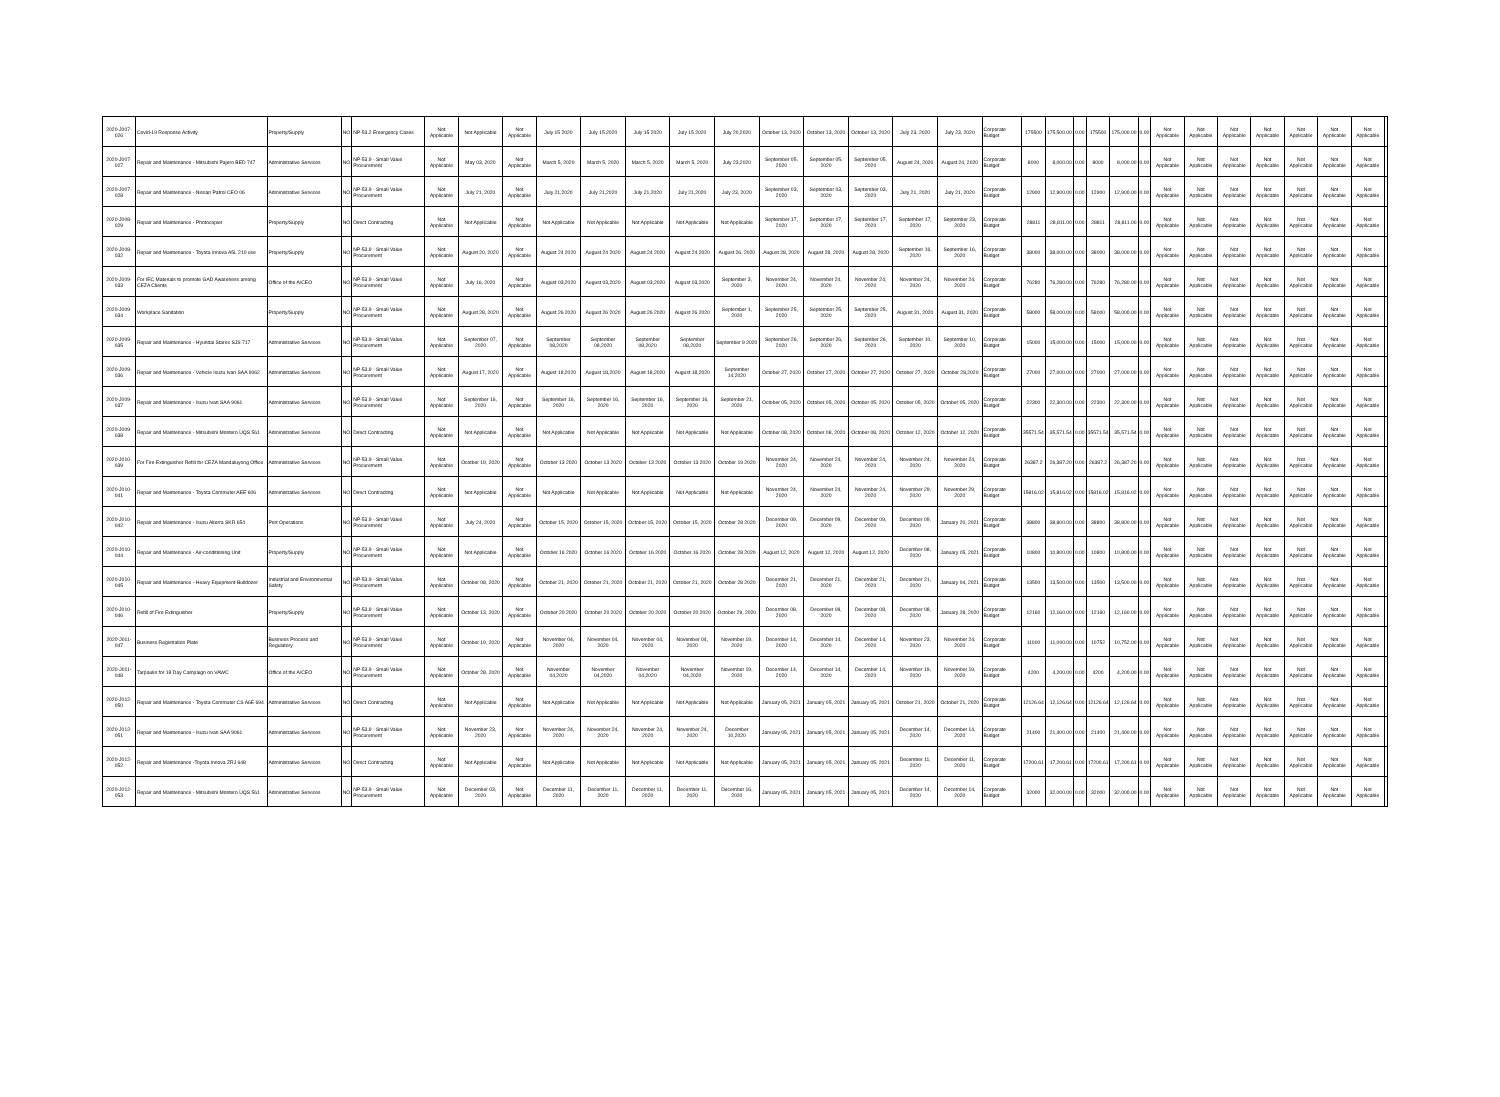| 2020-J007-026 | Covid-19 Response Activity | Property/Supply | NO | NP-53.2 Emergency Cases | Not Applicable | Not Applicable | Not Applicable | July 15 2020 | July 15 2020 | July 15 2020 | July 15 2020 | July 20,2020 | October 13, 2020 | October 13, 2020 | October 13, 2020 | July 23, 2020 | July 23, 2020 | Corporate Budget | 175500 | 175,500.00 | 0.00 | 175500 | 175,000.00 | 0.00 | Not Applicable | Not Applicable | Not Applicable | Not Applicable | Not Applicable | Not Applicable | Not Applicable | |
| 2020-J007-027 | Repair and Maintenance - Mitsubishi Pajero BED 747 | Administrative Services | NO | NP-53.9 - Small Value Procurement | Not Applicable | May 03, 2020 | Not Applicable | March 5, 2020 | March 5, 2020 | March 5, 2020 | March 5, 2020 | July 23,2020 | September 05, 2020 | September 05, 2020 | September 05, 2020 | August 24, 2020 | August 24, 2020 | Corporate Budget | 8000 | 8,000.00 | 0.00 | 8000 | 8,000.00 | 0.00 | Not Applicable | Not Applicable | Not Applicable | Not Applicable | Not Applicable | Not Applicable | Not Applicable | |
| 2020-J007-028 | Repair and Maintenance - Nissan Patrol CEO 06 | Administrative Services | NO | NP-53.9 - Small Value Procurement | Not Applicable | July 21, 2020 | Not Applicable | July 21,2020 | July 21,2020 | July 21,2020 | July 21,2020 | July 23, 2020 | September 03, 2020 | September 03, 2020 | September 03, 2020 | July 21, 2020 | July 21, 2020 | Corporate Budget | 12900 | 12,900.00 | 0.00 | 12900 | 12,900.00 | 0.00 | Not Applicable | Not Applicable | Not Applicable | Not Applicable | Not Applicable | Not Applicable | Not Applicable | |
| 2020-J008-029 | Repair and Maintenance - Photocopier | Property/Supply | NO | Direct Contracting | Not Applicable | Not Applicable | Not Applicable | Not Applicable | Not Applicable | Not Applicable | Not Applicable | Not Applicable | September 17, 2020 | September 17, 2020 | September 17, 2020 | September 17, 2020 | September 23, 2020 | Corporate Budget | 28811 | 28,811.00 | 0.00 | 28811 | 28,811.00 | 0.00 | Not Applicable | Not Applicable | Not Applicable | Not Applicable | Not Applicable | Not Applicable | Not Applicable | |
| 2020-J008-032 | Repair and Maintenance - Toyota Innova A5L 210 use | Property/Supply | NO | NP-53.9 - Small Value Procurement | Not Applicable | August 20, 2020 | Not Applicable | August 24 2020 | August 24 2020 | August 24 2020 | August 24 2020 | August 26, 2020 | August 28, 2020 | August 28, 2020 | August 28, 2020 | September 16, 2020 | September 16, 2020 | Corporate Budget | 38000 | 38,000.00 | 0.00 | 38000 | 38,000.00 | 0.00 | Not Applicable | Not Applicable | Not Applicable | Not Applicable | Not Applicable | Not Applicable | Not Applicable | |
| 2020-J009-033 | For IEC Materials to promote GAD Awareness among CEZA Clients | Office of the A/CEO | NO | NP-53.9 - Small Value Procurement | Not Applicable | July 16, 2020 | Not Applicable | August 03,2020 | August 03,2020 | August 03,2020 | August 03,2020 | September 3, 2020 | November 24, 2020 | November 24, 2020 | November 24, 2020 | November 24, 2020 | November 24, 2020 | Corporate Budget | 76280 | 76,280.00 | 0.00 | 76280 | 76,280.00 | 0.00 | Not Applicable | Not Applicable | Not Applicable | Not Applicable | Not Applicable | Not Applicable | Not Applicable | |
| 2020-J009-034 | Workplace Sanitation | Property/Supply | NO | NP-53.9 - Small Value Procurement | Not Applicable | August 28, 2020 | Not Applicable | August 26 2020 | August 26 2020 | August 26 2020 | August 26 2020 | September 1, 2020 | September 25, 2020 | September 25, 2020 | September 25, 2020 | August 31, 2020 | August 31, 2020 | Corporate Budget | 58000 | 58,000.00 | 0.00 | 58000 | 58,000.00 | 0.00 | Not Applicable | Not Applicable | Not Applicable | Not Applicable | Not Applicable | Not Applicable | Not Applicable | |
| 2020-J009-035 | Repair and Maintenance - Hyundai Starex SJS 717 | Administrative Services | NO | NP-53.9 - Small Value Procurement | Not Applicable | September 07, 2020 | Not Applicable | September 08,2020 | September 08,2020 | September 08,2020 | September 08,2020 | September 9 2020 | September 26, 2020 | September 26, 2020 | September 26, 2020 | September 10, 2020 | September 10, 2020 | Corporate Budget | 15000 | 15,000.00 | 0.00 | 15000 | 15,000.00 | 0.00 | Not Applicable | Not Applicable | Not Applicable | Not Applicable | Not Applicable | Not Applicable | Not Applicable | |
| 2020-J009-036 | Repair and Maintenance - Vehicle Isuzu Ivan SAA 9062 | Administrative Services | NO | NP-53.9 - Small Value Procurement | Not Applicable | August 17, 2020 | Not Applicable | August 18,2020 | August 18,2020 | August 18,2020 | August 18,2020 | September 14,2020 | October 27, 2020 | October 27, 2020 | October 27, 2020 | October 27, 2020 | October 28,2020 | Corporate Budget | 27000 | 27,000.00 | 0.00 | 27000 | 27,000.00 | 0.00 | Not Applicable | Not Applicable | Not Applicable | Not Applicable | Not Applicable | Not Applicable | Not Applicable | |
| 2020-J009-037 | Repair and Maintenance - Isuzu Ivan SAA 9061 | Administrative Services | NO | NP-53.9 - Small Value Procurement | Not Applicable | September 16, 2020 | Not Applicable | September 16, 2020 | September 16, 2020 | September 16, 2020 | September 16, 2020 | September 21, 2020 | October 05, 2020 | October 05, 2020 | October 05, 2020 | October 05, 2020 | October 05, 2020 | Corporate Budget | 22300 | 22,300.00 | 0.00 | 22300 | 22,300.00 | 0.00 | Not Applicable | Not Applicable | Not Applicable | Not Applicable | Not Applicable | Not Applicable | Not Applicable | |
| 2020-J009-038 | Repair and Maintenance - Mitsubishi Montero UQS 561 | Administrative Services | NO | Direct Contracting | Not Applicable | Not Applicable | Not Applicable | Not Applicable | Not Applicable | Not Applicable | Not Applicable | Not Applicable | October 08, 2020 | October 08, 2020 | October 08, 2020 | October 12, 2020 | October 12, 2020 | Corporate Budget | 35571.54 | 35,571.54 | 0.00 | 35571.54 | 35,571.54 | 0.00 | Not Applicable | Not Applicable | Not Applicable | Not Applicable | Not Applicable | Not Applicable | Not Applicable | |
| 2020-J010-039 | For Fire Extinguisher Refill for CEZA Mandaluyong Office | Administrative Services | NO | NP-53.9 - Small Value Procurement | Not Applicable | Ocotber 19, 2020 | Not Applicable | October 13 2020 | October 13 2020 | October 13 2020 | October 13 2020 | October 19 2020 | November 24, 2020 | November 24, 2020 | November 24, 2020 | November 24, 2020 | November 24, 2020 | Corporate Budget | 26387.2 | 26,387.20 | 0.00 | 26387.2 | 26,387.20 | 0.00 | Not Applicable | Not Applicable | Not Applicable | Not Applicable | Not Applicable | Not Applicable | Not Applicable | |
| 2020-J010-041 | Repair and Maintenance - Toyota Commuter AEE 606 | Administrative Services | NO | Direct Contracting | Not Applicable | Not Applicable | Not Applicable | Not Applicable | Not Applicable | Not Applicable | Not Applicable | Not Applicable | November 24, 2020 | November 24, 2020 | November 24, 2020 | November 29, 2020 | November 29, 2020 | Corporate Budget | 15816.02 | 15,816.02 | 0.00 | 15816.02 | 15,816.02 | 0.00 | Not Applicable | Not Applicable | Not Applicable | Not Applicable | Not Applicable | Not Applicable | Not Applicable | |
| 2020-J010-042 | Repair and Maintenance - Isuzu Alterra SKR 654 | Port Operations | NO | NP-53.9 - Small Value Procurement | Not Applicable | July 24, 2020 | Not Applicable | October 15, 2020 | October 15, 2020 | October 15, 2020 | October 15, 2020 | October 28 2020 | December 09, 2020 | December 09, 2020 | December 09, 2020 | December 09, 2020 | January 20, 2021 | Corporate Budget | 38800 | 38,800.00 | 0.00 | 38800 | 38,800.00 | 0.00 | Not Applicable | Not Applicable | Not Applicable | Not Applicable | Not Applicable | Not Applicable | Not Applicable | |
| 2020-J010-044 | Repair and Maintenance - Air-conditioning Unit | Property/Supply | NO | NP-53.9 - Small Value Procurement | Not Applicable | Not Applicable | Not Applicable | October 16 2020 | October 16 2020 | October 16 2020 | October 16 2020 | October 28 2020 | August 12, 2020 | August 12, 2020 | August 12, 2020 | December 08, 2020 | January 05, 2021 | Corporate Budget | 10800 | 10,800.00 | 0.00 | 10800 | 10,800.00 | 0.00 | Not Applicable | Not Applicable | Not Applicable | Not Applicable | Not Applicable | Not Applicable | Not Applicable | |
| 2020-J010-045 | Repair and Maintenance - Heavy Equipment-Bulldozer | Industrial and Environmental Safety | NO | NP-53.9 - Small Value Procurement | Not Applicable | October 08, 2020 | Not Applicable | October 21, 2020 | October 21, 2020 | October 21, 2020 | October 21, 2020 | October 28 2020 | December 21, 2020 | December 21, 2020 | December 21, 2020 | December 21, 2020 | January 04, 2021 | Corporate Budget | 13500 | 13,500.00 | 0.00 | 13500 | 13,500.00 | 0.00 | Not Applicable | Not Applicable | Not Applicable | Not Applicable | Not Applicable | Not Applicable | Not Applicable | |
| 2020-J010-046 | Refill of Fire Extinguisher | Property/Supply | NO | NP-53.9 - Small Value Procurement | Not Applicable | October 13, 2020 | Not Applicable | October 20 2020 | October 20 2020 | October 20 2020 | October 20 2020 | October 29, 2020 | December 08, 2020 | December 08, 2020 | December 08, 2020 | December 08, 2020 | January 28, 2020 | Corporate Budget | 12160 | 12,160.00 | 0.00 | 12160 | 12,160.00 | 0.00 | Not Applicable | Not Applicable | Not Applicable | Not Applicable | Not Applicable | Not Applicable | Not Applicable | |
| 2020-J011-047 | Business Registration Plate | Business Process and Regulatory | NO | NP-53.9 - Small Value Procurement | Not Applicable | October 19, 2020 | Not Applicable | November 04, 2020 | November 04, 2020 | November 04, 2020 | November 04, 2020 | November 19, 2020 | December 14, 2020 | December 14, 2020 | December 14, 2020 | November 23, 2020 | November 24, 2020 | Corporate Budget | 11000 | 11,000.00 | 0.00 | 10752 | 10,752.00 | 0.00 | Not Applicable | Not Applicable | Not Applicable | Not Applicable | Not Applicable | Not Applicable | Not Applicable | |
| 2020-J011-048 | Tarpaulin for 18 Day Campaign on VAWC | Office of the A/CEO | NO | NP-53.9 - Small Value Procurement | Not Applicable | October 28, 2020 | Not Applicable | November 04,2020 | November 04,2020 | November 04,2020 | November 04,2020 | November 19, 2020 | December 14, 2020 | December 14, 2020 | December 14, 2020 | November 19, 2020 | November 19, 2020 | Corporate Budget | 4200 | 4,200.00 | 0.00 | 4200 | 4,200.00 | 0.00 | Not Applicable | Not Applicable | Not Applicable | Not Applicable | Not Applicable | Not Applicable | Not Applicable | |
| 2020-J012-050 | Repair and Maintenance - Toyota Commuter CS A6E 694 | Administrative Services | NO | Direct Contracting | Not Applicable | Not Applicable | Not Applicable | Not Applicable | Not Applicable | Not Applicable | Not Applicable | Not Applicable | January 05, 2021 | January 05, 2021 | January 05, 2021 | October 21, 2020 | October 21, 2020 | Corporate Budget | 12126.64 | 12,126.64 | 0.00 | 12126.64 | 12,126.64 | 0.00 | Not Applicable | Not Applicable | Not Applicable | Not Applicable | Not Applicable | Not Applicable | Not Applicable | |
| 2020-J012-051 | Repair and Maintenance - Isuzu Ivan SAA 9061 | Administrative Services | NO | NP-53.9 - Small Value Procurement | Not Applicable | November 23, 2020 | Not Applicable | November 24, 2020 | November 24, 2020 | November 24, 2020 | November 24, 2020 | December 10,2020 | January 05, 2021 | January 05, 2021 | January 05, 2021 | December 14, 2020 | December 14, 2020 | Corporate Budget | 21400 | 21,400.00 | 0.00 | 21400 | 21,400.00 | 0.00 | Not Applicable | Not Applicable | Not Applicable | Not Applicable | Not Applicable | Not Applicable | Not Applicable | |
| 2020-J012-052 | Repair and Maintenance -Toyota Innova ZRJ 648 | Administrative Services | NO | Direct Contracting | Not Applicable | Not Applicable | Not Applicable | Not Applicable | Not Applicable | Not Applicable | Not Applicable | Not Applicable | January 05, 2021 | January 05, 2021 | January 05, 2021 | December 11, 2020 | December 11, 2020 | Corporate Budget | 17200.61 | 17,200.61 | 0.00 | 17200.61 | 17,200.61 | 0.00 | Not Applicable | Not Applicable | Not Applicable | Not Applicable | Not Applicable | Not Applicable | Not Applicable | |
| 2020-J012-053 | Repair and Maintenance - Mitsubishi Montero UQS 561 | Administrative Services | NO | NP-53.9 - Small Value Procurement | Not Applicable | December 03, 2020 | Not Applicable | December 11, 2020 | December 11, 2020 | December 11, 2020 | December 11, 2020 | December 16, 2020 | January 05, 2021 | January 05, 2021 | January 05, 2021 | December 14, 2020 | December 14, 2020 | Corporate Budget | 32000 | 32,000.00 | 0.00 | 32000 | 32,000.00 | 0.00 | Not Applicable | Not Applicable | Not Applicable | Not Applicable | Not Applicable | Not Applicable | Not Applicable | |